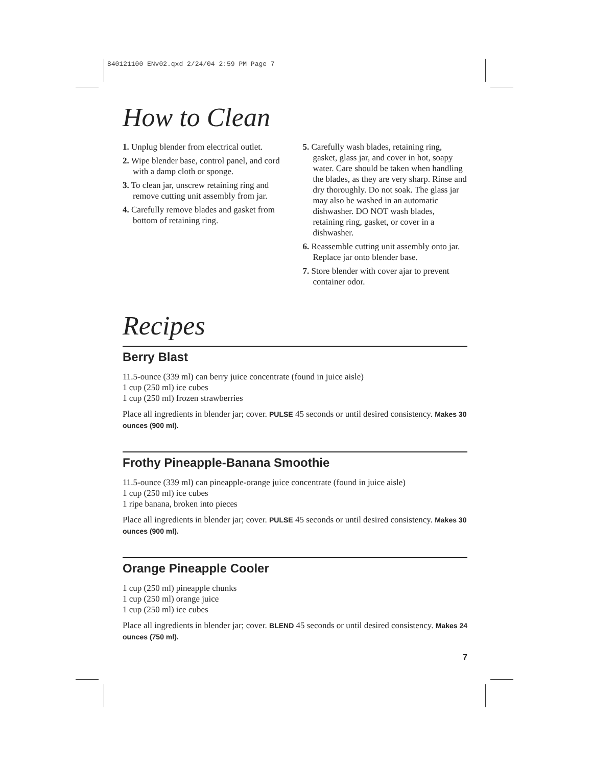840121100 ENv02.qxd 2/24/04 2:59 PM Page 7
How to Clean
1. Unplug blender from electrical outlet.
2. Wipe blender base, control panel, and cord with a damp cloth or sponge.
3. To clean jar, unscrew retaining ring and remove cutting unit assembly from jar.
4. Carefully remove blades and gasket from bottom of retaining ring.
5. Carefully wash blades, retaining ring, gasket, glass jar, and cover in hot, soapy water. Care should be taken when handling the blades, as they are very sharp. Rinse and dry thoroughly. Do not soak. The glass jar may also be washed in an automatic dishwasher. DO NOT wash blades, retaining ring, gasket, or cover in a dishwasher.
6. Reassemble cutting unit assembly onto jar. Replace jar onto blender base.
7. Store blender with cover ajar to prevent container odor.
Recipes
Berry Blast
11.5-ounce (339 ml) can berry juice concentrate (found in juice aisle)
1 cup (250 ml) ice cubes
1 cup (250 ml) frozen strawberries
Place all ingredients in blender jar; cover. PULSE 45 seconds or until desired consistency. Makes 30 ounces (900 ml).
Frothy Pineapple-Banana Smoothie
11.5-ounce (339 ml) can pineapple-orange juice concentrate (found in juice aisle)
1 cup (250 ml) ice cubes
1 ripe banana, broken into pieces
Place all ingredients in blender jar; cover. PULSE 45 seconds or until desired consistency. Makes 30 ounces (900 ml).
Orange Pineapple Cooler
1 cup (250 ml) pineapple chunks
1 cup (250 ml) orange juice
1 cup (250 ml) ice cubes
Place all ingredients in blender jar; cover. BLEND 45 seconds or until desired consistency. Makes 24 ounces (750 ml).
7